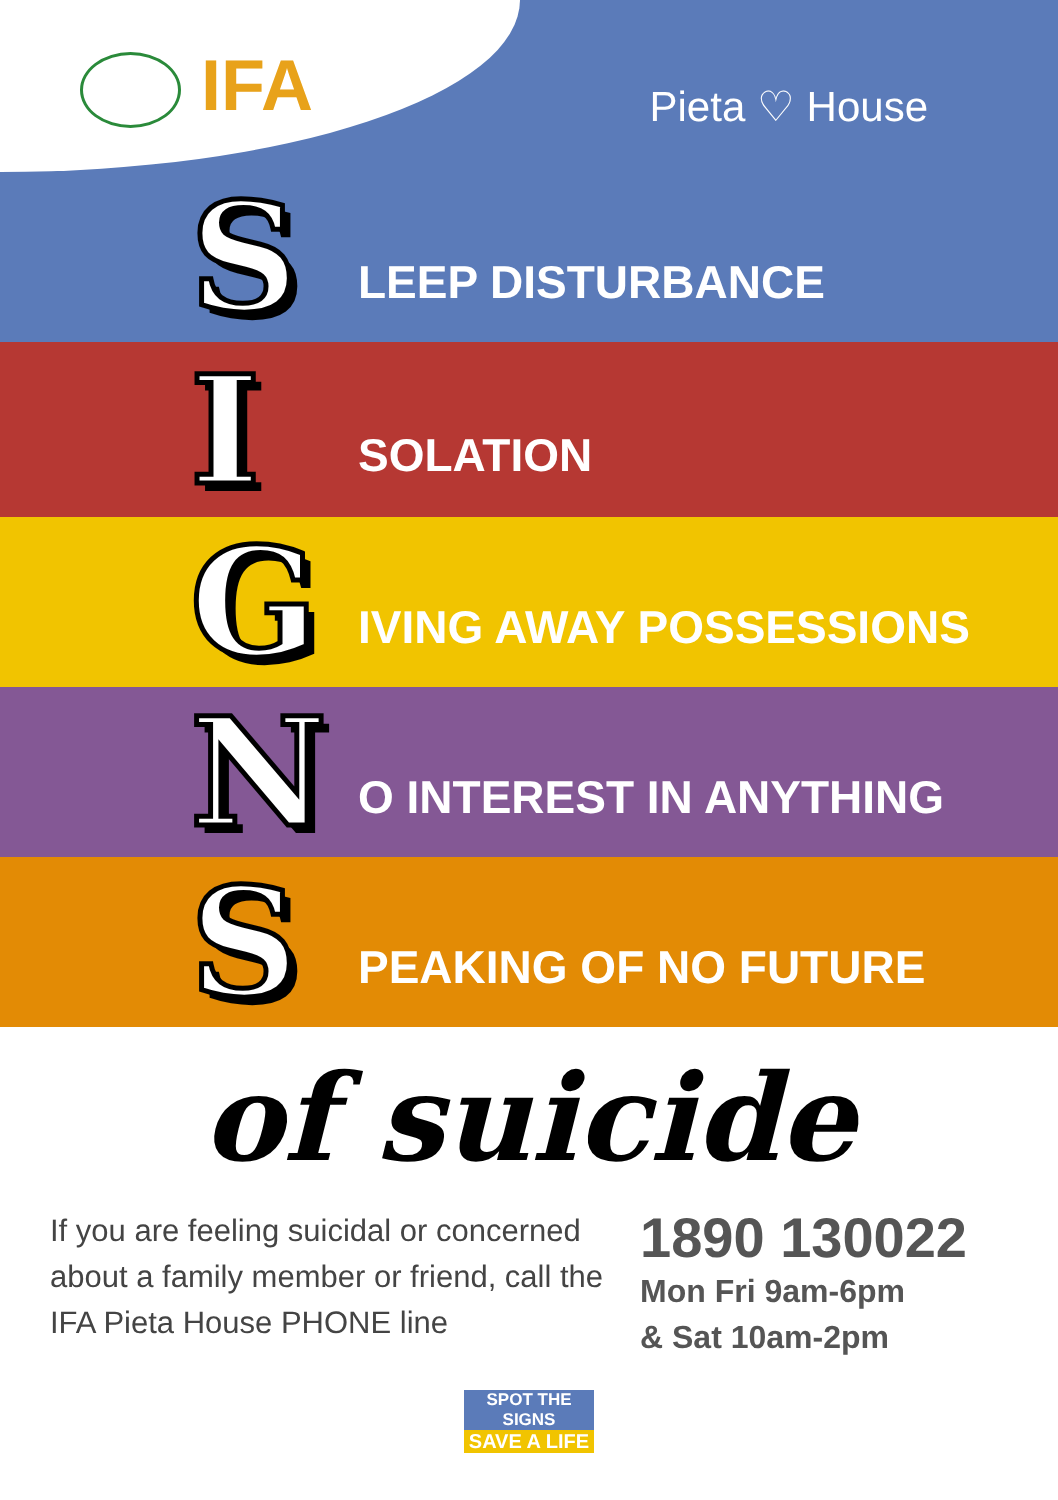IFA
Pieta ♡ House
S
LEEP DISTURBANCE
I
SOLATION
G
IVING AWAY POSSESSIONS
N
O INTEREST IN ANYTHING
S
PEAKING OF NO FUTURE
of suicide
If you are feeling suicidal or concerned about a family member or friend, call the IFA Pieta House PHONE line
1890 130022
Mon Fri 9am-6pm
& Sat 10am-2pm
SPOT THE SIGNS
SAVE A LIFE